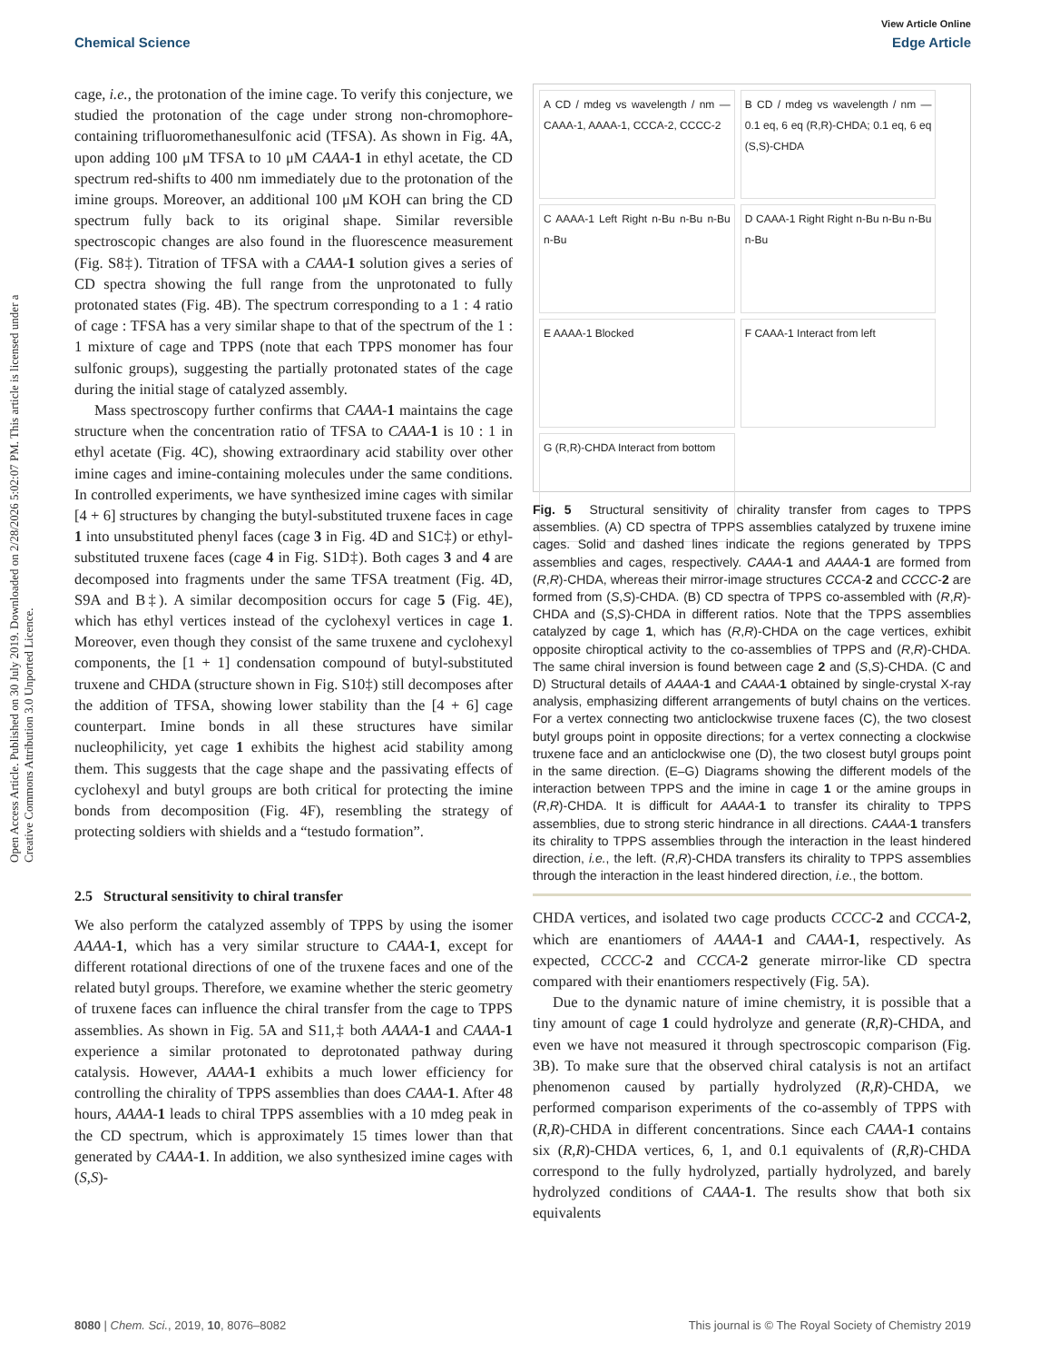View Article Online
Chemical Science Edge Article
Open Access Article. Published on 30 July 2019. Downloaded on 2/28/2026 5:02:07 PM. This article is licensed under a Creative Commons Attribution 3.0 Unported Licence.
cage, i.e., the protonation of the imine cage. To verify this conjecture, we studied the protonation of the cage under strong non-chromophore-containing trifluoromethanesulfonic acid (TFSA). As shown in Fig. 4A, upon adding 100 μM TFSA to 10 μM CAAA-1 in ethyl acetate, the CD spectrum red-shifts to 400 nm immediately due to the protonation of the imine groups. Moreover, an additional 100 μM KOH can bring the CD spectrum fully back to its original shape. Similar reversible spectroscopic changes are also found in the fluorescence measurement (Fig. S8‡). Titration of TFSA with a CAAA-1 solution gives a series of CD spectra showing the full range from the unprotonated to fully protonated states (Fig. 4B). The spectrum corresponding to a 1 : 4 ratio of cage : TFSA has a very similar shape to that of the spectrum of the 1 : 1 mixture of cage and TPPS (note that each TPPS monomer has four sulfonic groups), suggesting the partially protonated states of the cage during the initial stage of catalyzed assembly.
Mass spectroscopy further confirms that CAAA-1 maintains the cage structure when the concentration ratio of TFSA to CAAA-1 is 10 : 1 in ethyl acetate (Fig. 4C), showing extraordinary acid stability over other imine cages and imine-containing molecules under the same conditions. In controlled experiments, we have synthesized imine cages with similar [4 + 6] structures by changing the butyl-substituted truxene faces in cage 1 into unsubstituted phenyl faces (cage 3 in Fig. 4D and S1C‡) or ethyl-substituted truxene faces (cage 4 in Fig. S1D‡). Both cages 3 and 4 are decomposed into fragments under the same TFSA treatment (Fig. 4D, S9A and B‡). A similar decomposition occurs for cage 5 (Fig. 4E), which has ethyl vertices instead of the cyclohexyl vertices in cage 1. Moreover, even though they consist of the same truxene and cyclohexyl components, the [1 + 1] condensation compound of butyl-substituted truxene and CHDA (structure shown in Fig. S10‡) still decomposes after the addition of TFSA, showing lower stability than the [4 + 6] cage counterpart. Imine bonds in all these structures have similar nucleophilicity, yet cage 1 exhibits the highest acid stability among them. This suggests that the cage shape and the passivating effects of cyclohexyl and butyl groups are both critical for protecting the imine bonds from decomposition (Fig. 4F), resembling the strategy of protecting soldiers with shields and a “testudo formation”.
2.5 Structural sensitivity to chiral transfer
We also perform the catalyzed assembly of TPPS by using the isomer AAAA-1, which has a very similar structure to CAAA-1, except for different rotational directions of one of the truxene faces and one of the related butyl groups. Therefore, we examine whether the steric geometry of truxene faces can influence the chiral transfer from the cage to TPPS assemblies. As shown in Fig. 5A and S11,‡ both AAAA-1 and CAAA-1 experience a similar protonated to deprotonated pathway during catalysis. However, AAAA-1 exhibits a much lower efficiency for controlling the chirality of TPPS assemblies than does CAAA-1. After 48 hours, AAAA-1 leads to chiral TPPS assemblies with a 10 mdeg peak in the CD spectrum, which is approximately 15 times lower than that generated by CAAA-1. In addition, we also synthesized imine cages with (S,S)-
A CD / mdeg vs wavelength / nm — CAAA-1, AAAA-1, CCCA-2, CCCC-2
B CD / mdeg vs wavelength / nm — 0.1 eq, 6 eq (R,R)-CHDA; 0.1 eq, 6 eq (S,S)-CHDA
C AAAA-1 Left Right n-Bu n-Bu n-Bu n-Bu
D CAAA-1 Right Right n-Bu n-Bu n-Bu n-Bu
E AAAA-1 Blocked
F CAAA-1 Interact from left
G (R,R)-CHDA Interact from bottom
Fig. 5 Structural sensitivity of chirality transfer from cages to TPPS assemblies. (A) CD spectra of TPPS assemblies catalyzed by truxene imine cages. Solid and dashed lines indicate the regions generated by TPPS assemblies and cages, respectively. CAAA-1 and AAAA-1 are formed from (R,R)-CHDA, whereas their mirror-image structures CCCA-2 and CCCC-2 are formed from (S,S)-CHDA. (B) CD spectra of TPPS co-assembled with (R,R)-CHDA and (S,S)-CHDA in different ratios. Note that the TPPS assemblies catalyzed by cage 1, which has (R,R)-CHDA on the cage vertices, exhibit opposite chiroptical activity to the co-assemblies of TPPS and (R,R)-CHDA. The same chiral inversion is found between cage 2 and (S,S)-CHDA. (C and D) Structural details of AAAA-1 and CAAA-1 obtained by single-crystal X-ray analysis, emphasizing different arrangements of butyl chains on the vertices. For a vertex connecting two anticlockwise truxene faces (C), the two closest butyl groups point in opposite directions; for a vertex connecting a clockwise truxene face and an anticlockwise one (D), the two closest butyl groups point in the same direction. (E–G) Diagrams showing the different models of the interaction between TPPS and the imine in cage 1 or the amine groups in (R,R)-CHDA. It is difficult for AAAA-1 to transfer its chirality to TPPS assemblies, due to strong steric hindrance in all directions. CAAA-1 transfers its chirality to TPPS assemblies through the interaction in the least hindered direction, i.e., the left. (R,R)-CHDA transfers its chirality to TPPS assemblies through the interaction in the least hindered direction, i.e., the bottom.
CHDA vertices, and isolated two cage products CCCC-2 and CCCA-2, which are enantiomers of AAAA-1 and CAAA-1, respectively. As expected, CCCC-2 and CCCA-2 generate mirror-like CD spectra compared with their enantiomers respectively (Fig. 5A).
Due to the dynamic nature of imine chemistry, it is possible that a tiny amount of cage 1 could hydrolyze and generate (R,R)-CHDA, and even we have not measured it through spectroscopic comparison (Fig. 3B). To make sure that the observed chiral catalysis is not an artifact phenomenon caused by partially hydrolyzed (R,R)-CHDA, we performed comparison experiments of the co-assembly of TPPS with (R,R)-CHDA in different concentrations. Since each CAAA-1 contains six (R,R)-CHDA vertices, 6, 1, and 0.1 equivalents of (R,R)-CHDA correspond to the fully hydrolyzed, partially hydrolyzed, and barely hydrolyzed conditions of CAAA-1. The results show that both six equivalents
8080 | Chem. Sci., 2019, 10, 8076–8082 This journal is © The Royal Society of Chemistry 2019